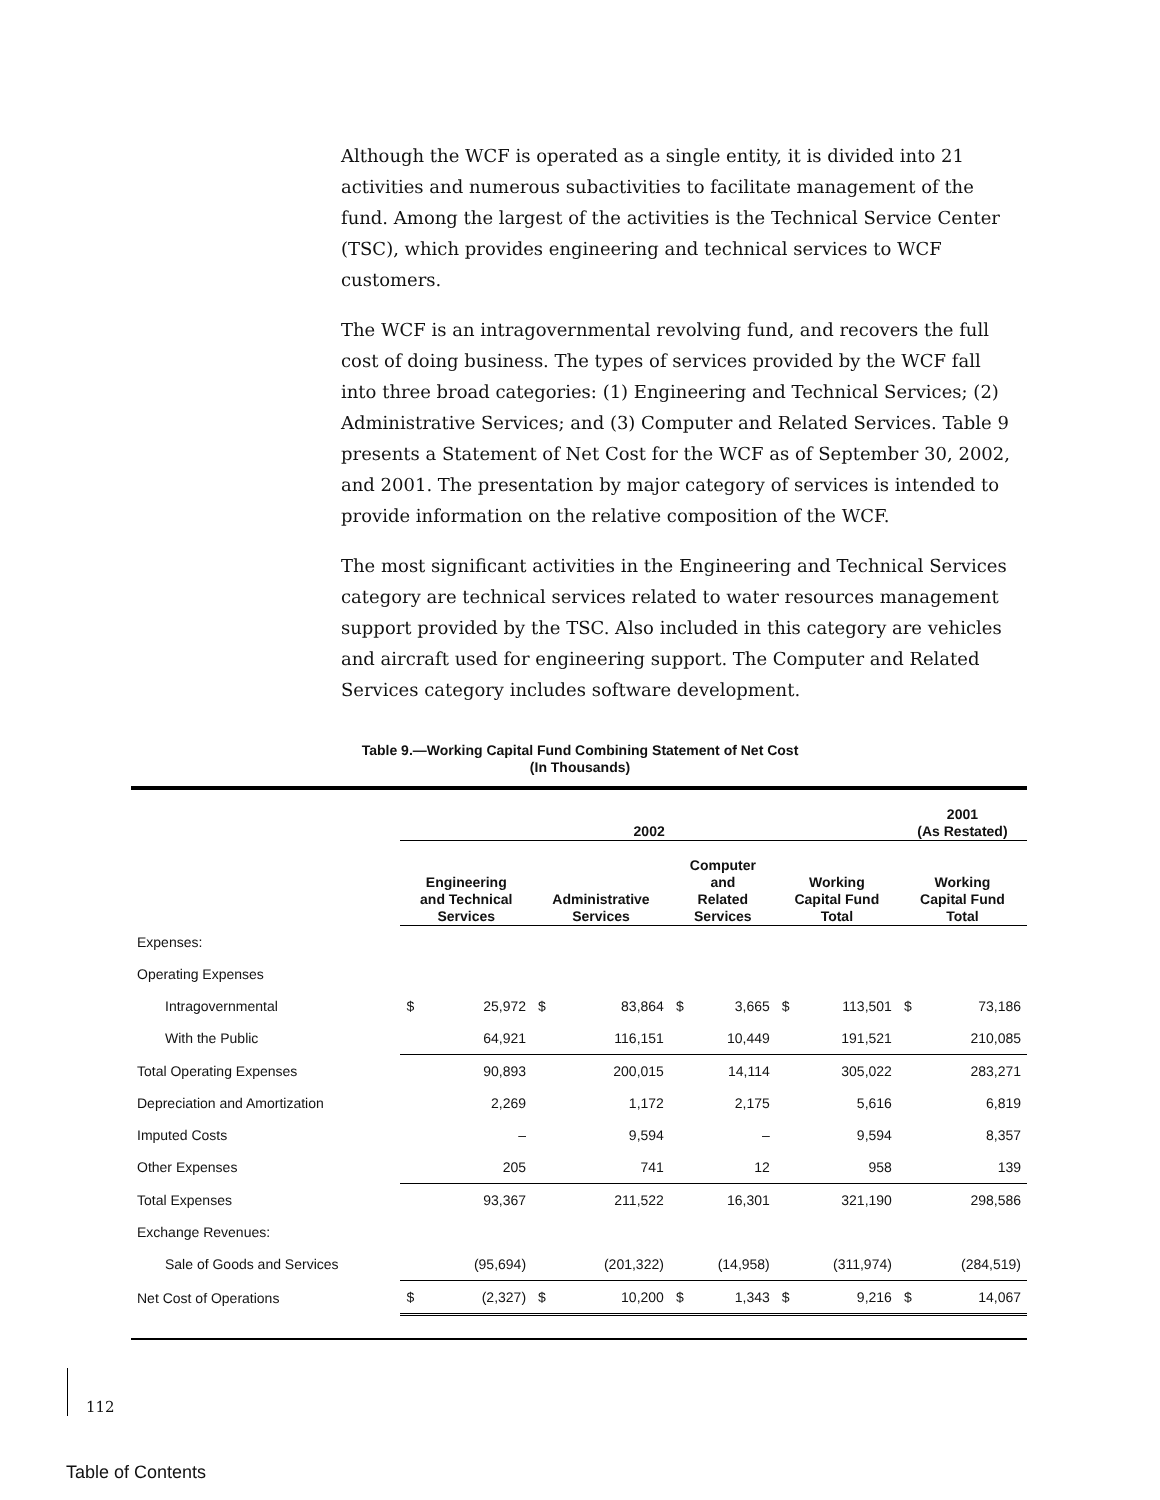Although the WCF is operated as a single entity, it is divided into 21 activities and numerous subactivities to facilitate management of the fund. Among the largest of the activities is the Technical Service Center (TSC), which provides engineering and technical services to WCF customers.
The WCF is an intragovernmental revolving fund, and recovers the full cost of doing business. The types of services provided by the WCF fall into three broad categories: (1) Engineering and Technical Services; (2) Administrative Services; and (3) Computer and Related Services. Table 9 presents a Statement of Net Cost for the WCF as of September 30, 2002, and 2001. The presentation by major category of services is intended to provide information on the relative composition of the WCF.
The most significant activities in the Engineering and Technical Services category are technical services related to water resources management support provided by the TSC. Also included in this category are vehicles and aircraft used for engineering support. The Computer and Related Services category includes software development.
Table 9.—Working Capital Fund Combining Statement of Net Cost
(In Thousands)
| | 2002 | | | | | | | | 2001 (As Restated) | |
| --- | --- | --- | --- | --- | --- | --- | --- | --- | --- | --- |
| | Engineering and Technical Services | | Administrative Services | | Computer and Related Services | | Working Capital Fund Total | | Working Capital Fund Total | |
| Expenses: | | | | | | | | | | |
| Operating Expenses | | | | | | | | | | |
| Intragovernmental | $ | 25,972 | $ | 83,864 | $ | 3,665 | $ | 113,501 | $ | 73,186 |
| With the Public | | 64,921 | | 116,151 | | 10,449 | | 191,521 | | 210,085 |
| Total Operating Expenses | | 90,893 | | 200,015 | | 14,114 | | 305,022 | | 283,271 |
| Depreciation and Amortization | | 2,269 | | 1,172 | | 2,175 | | 5,616 | | 6,819 |
| Imputed Costs | | – | | 9,594 | | – | | 9,594 | | 8,357 |
| Other Expenses | | 205 | | 741 | | 12 | | 958 | | 139 |
| Total Expenses | | 93,367 | | 211,522 | | 16,301 | | 321,190 | | 298,586 |
| Exchange Revenues: | | | | | | | | | | |
| Sale of Goods and Services | | (95,694) | | (201,322) | | (14,958) | | (311,974) | | (284,519) |
| Net Cost of Operations | $ | (2,327) | $ | 10,200 | $ | 1,343 | $ | 9,216 | $ | 14,067 |
112
Table of Contents